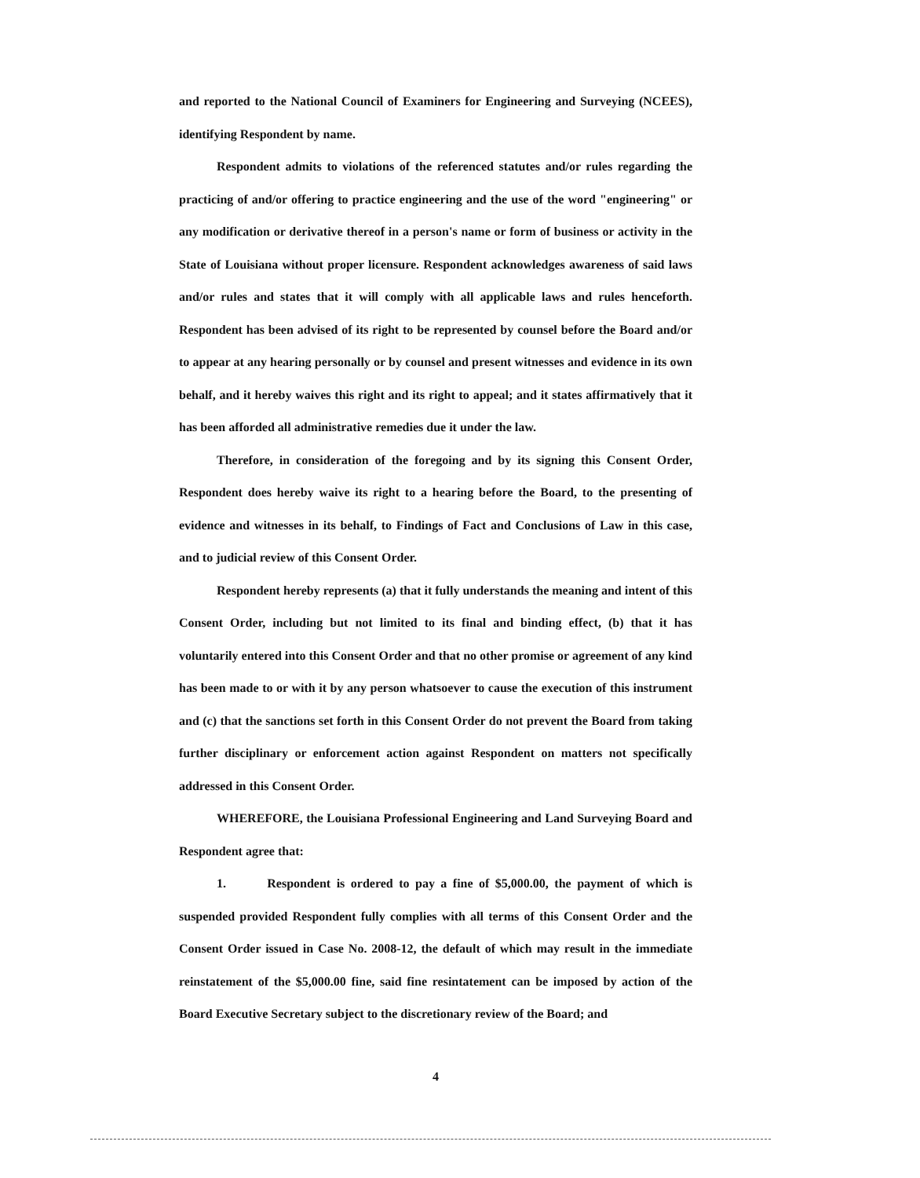and reported to the National Council of Examiners for Engineering and Surveying (NCEES), identifying Respondent by name.
Respondent admits to violations of the referenced statutes and/or rules regarding the practicing of and/or offering to practice engineering and the use of the word "engineering" or any modification or derivative thereof in a person's name or form of business or activity in the State of Louisiana without proper licensure. Respondent acknowledges awareness of said laws and/or rules and states that it will comply with all applicable laws and rules henceforth. Respondent has been advised of its right to be represented by counsel before the Board and/or to appear at any hearing personally or by counsel and present witnesses and evidence in its own behalf, and it hereby waives this right and its right to appeal; and it states affirmatively that it has been afforded all administrative remedies due it under the law.
Therefore, in consideration of the foregoing and by its signing this Consent Order, Respondent does hereby waive its right to a hearing before the Board, to the presenting of evidence and witnesses in its behalf, to Findings of Fact and Conclusions of Law in this case, and to judicial review of this Consent Order.
Respondent hereby represents (a) that it fully understands the meaning and intent of this Consent Order, including but not limited to its final and binding effect, (b) that it has voluntarily entered into this Consent Order and that no other promise or agreement of any kind has been made to or with it by any person whatsoever to cause the execution of this instrument and (c) that the sanctions set forth in this Consent Order do not prevent the Board from taking further disciplinary or enforcement action against Respondent on matters not specifically addressed in this Consent Order.
WHEREFORE, the Louisiana Professional Engineering and Land Surveying Board and Respondent agree that:
1. Respondent is ordered to pay a fine of $5,000.00, the payment of which is suspended provided Respondent fully complies with all terms of this Consent Order and the Consent Order issued in Case No. 2008-12, the default of which may result in the immediate reinstatement of the $5,000.00 fine, said fine resintatement can be imposed by action of the Board Executive Secretary subject to the discretionary review of the Board; and
4